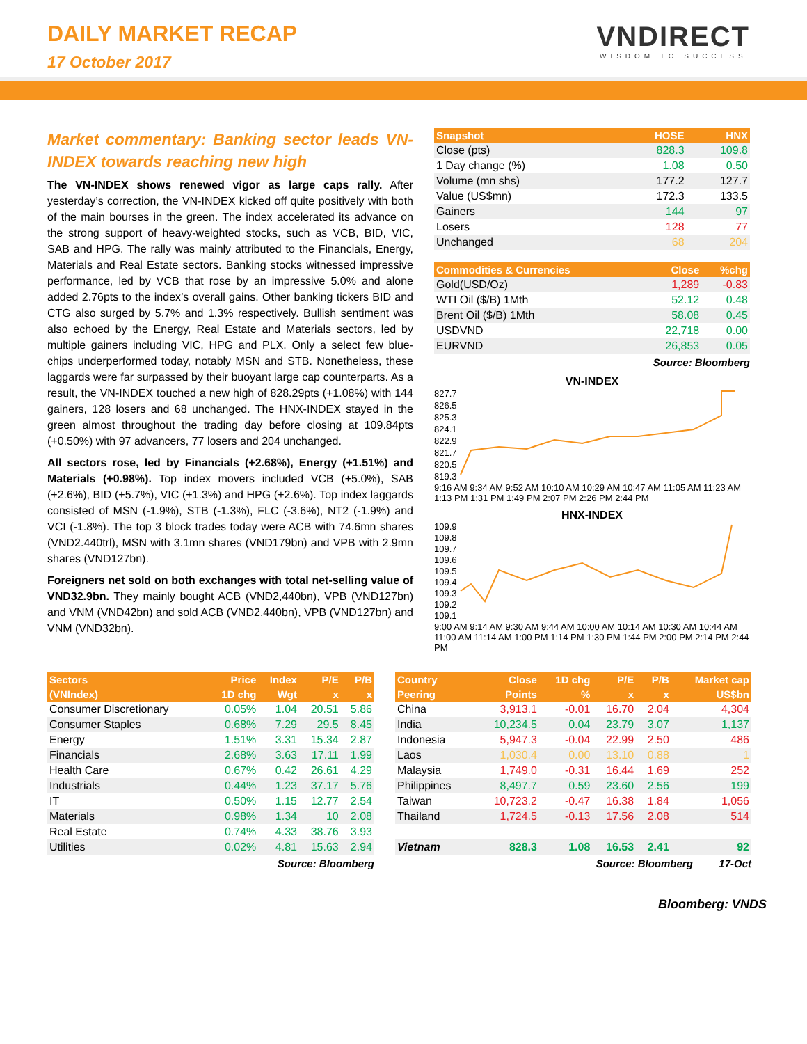DAILY MARKET RECAP
17 October 2017
VNDIRECT
WISDOM TO SUCCESS
Market commentary: Banking sector leads VN-INDEX towards reaching new high
The VN-INDEX shows renewed vigor as large caps rally. After yesterday’s correction, the VN-INDEX kicked off quite positively with both of the main bourses in the green. The index accelerated its advance on the strong support of heavy-weighted stocks, such as VCB, BID, VIC, SAB and HPG. The rally was mainly attributed to the Financials, Energy, Materials and Real Estate sectors. Banking stocks witnessed impressive performance, led by VCB that rose by an impressive 5.0% and alone added 2.76pts to the index’s overall gains. Other banking tickers BID and CTG also surged by 5.7% and 1.3% respectively. Bullish sentiment was also echoed by the Energy, Real Estate and Materials sectors, led by multiple gainers including VIC, HPG and PLX. Only a select few blue-chips underperformed today, notably MSN and STB. Nonetheless, these laggards were far surpassed by their buoyant large cap counterparts. As a result, the VN-INDEX touched a new high of 828.29pts (+1.08%) with 144 gainers, 128 losers and 68 unchanged. The HNX-INDEX stayed in the green almost throughout the trading day before closing at 109.84pts (+0.50%) with 97 advancers, 77 losers and 204 unchanged.
All sectors rose, led by Financials (+2.68%), Energy (+1.51%) and Materials (+0.98%). Top index movers included VCB (+5.0%), SAB (+2.6%), BID (+5.7%), VIC (+1.3%) and HPG (+2.6%). Top index laggards consisted of MSN (-1.9%), STB (-1.3%), FLC (-3.6%), NT2 (-1.9%) and VCI (-1.8%). The top 3 block trades today were ACB with 74.6mn shares (VND2.440trl), MSN with 3.1mn shares (VND179bn) and VPB with 2.9mn shares (VND127bn).
Foreigners net sold on both exchanges with total net-selling value of VND32.9bn. They mainly bought ACB (VND2,440bn), VPB (VND127bn) and VNM (VND42bn) and sold ACB (VND2,440bn), VPB (VND127bn) and VNM (VND32bn).
| Snapshot | HOSE | HNX |
| --- | --- | --- |
| Close (pts) | 828.3 | 109.8 |
| 1 Day change (%) | 1.08 | 0.50 |
| Volume (mn shs) | 177.2 | 127.7 |
| Value (US$mn) | 172.3 | 133.5 |
| Gainers | 144 | 97 |
| Losers | 128 | 77 |
| Unchanged | 68 | 204 |
| Commodities & Currencies | Close | %chg |
| --- | --- | --- |
| Gold(USD/Oz) | 1,289 | -0.83 |
| WTI Oil ($/B) 1Mth | 52.12 | 0.48 |
| Brent Oil ($/B) 1Mth | 58.08 | 0.45 |
| USDVND | 22,718 | 0.00 |
| EURVND | 26,853 | 0.05 |
Source: Bloomberg
VN-INDEX
827.7
826.5
825.3
824.1
822.9
821.7
820.5
819.3
9:16 AM 9:34 AM 9:52 AM 10:10 AM 10:29 AM 10:47 AM 11:05 AM 11:23 AM 1:13 PM 1:31 PM 1:49 PM 2:07 PM 2:26 PM 2:44 PM
HNX-INDEX
109.9
109.8
109.7
109.6
109.5
109.4
109.3
109.2
109.1
9:00 AM 9:14 AM 9:30 AM 9:44 AM 10:00 AM 10:14 AM 10:30 AM 10:44 AM 11:00 AM 11:14 AM 1:00 PM 1:14 PM 1:30 PM 1:44 PM 2:00 PM 2:14 PM 2:44 PM
| Sectors | Price | Index | P/E | P/B |
| --- | --- | --- | --- | --- |
| (VNIndex) | 1D chg | Wgt | x | x |
| Consumer Discretionary | 0.05% | 1.04 | 20.51 | 5.86 |
| Consumer Staples | 0.68% | 7.29 | 29.5 | 8.45 |
| Energy | 1.51% | 3.31 | 15.34 | 2.87 |
| Financials | 2.68% | 3.63 | 17.11 | 1.99 |
| Health Care | 0.67% | 0.42 | 26.61 | 4.29 |
| Industrials | 0.44% | 1.23 | 37.17 | 5.76 |
| IT | 0.50% | 1.15 | 12.77 | 2.54 |
| Materials | 0.98% | 1.34 | 10 | 2.08 |
| Real Estate | 0.74% | 4.33 | 38.76 | 3.93 |
| Utilities | 0.02% | 4.81 | 15.63 | 2.94 |
Source: Bloomberg
| Country | Close | 1D chg | P/E | P/B | Market cap |
| --- | --- | --- | --- | --- | --- |
| Peering | Points | % | x | x | US$bn |
| China | 3,913.1 | -0.01 | 16.70 | 2.04 | 4,304 |
| India | 10,234.5 | 0.04 | 23.79 | 3.07 | 1,137 |
| Indonesia | 5,947.3 | -0.04 | 22.99 | 2.50 | 486 |
| Laos | 1,030.4 | 0.00 | 13.10 | 0.88 | 1 |
| Malaysia | 1,749.0 | -0.31 | 16.44 | 1.69 | 252 |
| Philippines | 8,497.7 | 0.59 | 23.60 | 2.56 | 199 |
| Taiwan | 10,723.2 | -0.47 | 16.38 | 1.84 | 1,056 |
| Thailand | 1,724.5 | -0.13 | 17.56 | 2.08 | 514 |
| Vietnam | 828.3 | 1.08 | 16.53 | 2.41 | 92 |
Source: Bloomberg 17-Oct
Bloomberg: VNDS